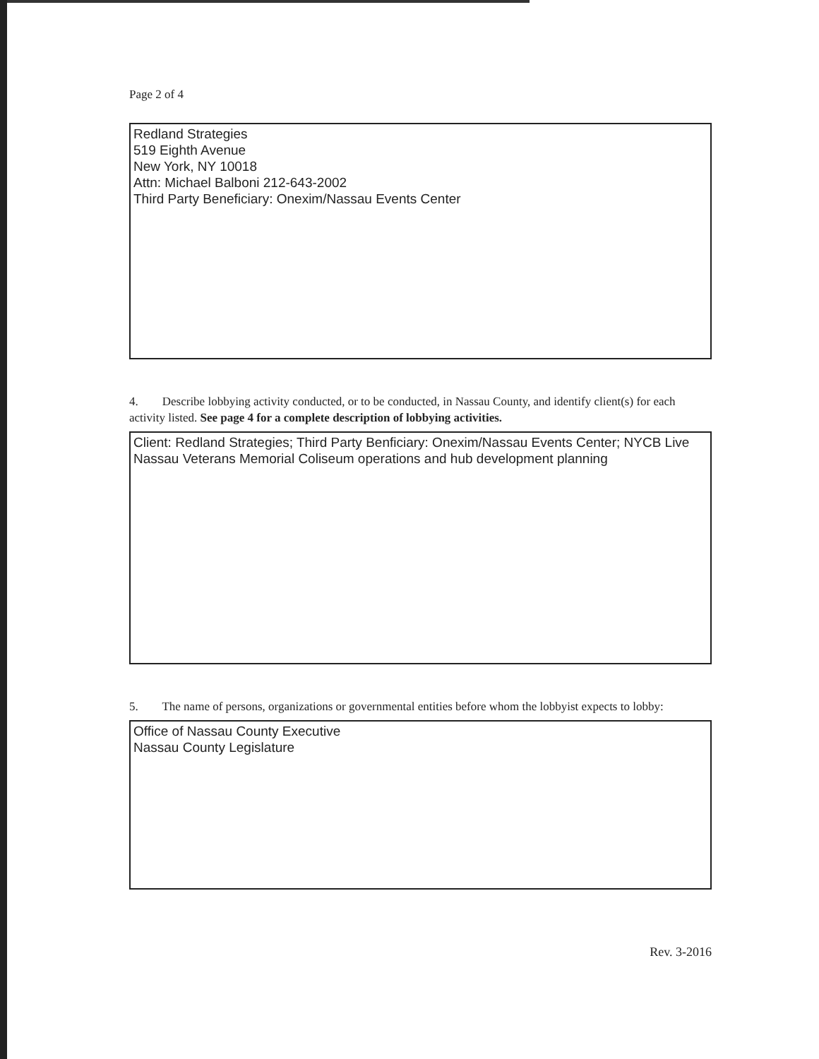Page 2 of 4
Redland Strategies
519 Eighth Avenue
New York, NY 10018
Attn: Michael Balboni 212-643-2002
Third Party Beneficiary: Onexim/Nassau Events Center
4. Describe lobbying activity conducted, or to be conducted, in Nassau County, and identify client(s) for each activity listed. See page 4 for a complete description of lobbying activities.
Client: Redland Strategies; Third Party Benficiary: Onexim/Nassau Events Center; NYCB Live Nassau Veterans Memorial Coliseum operations and hub development planning
5. The name of persons, organizations or governmental entities before whom the lobbyist expects to lobby:
Office of Nassau County Executive
Nassau County Legislature
Rev. 3-2016